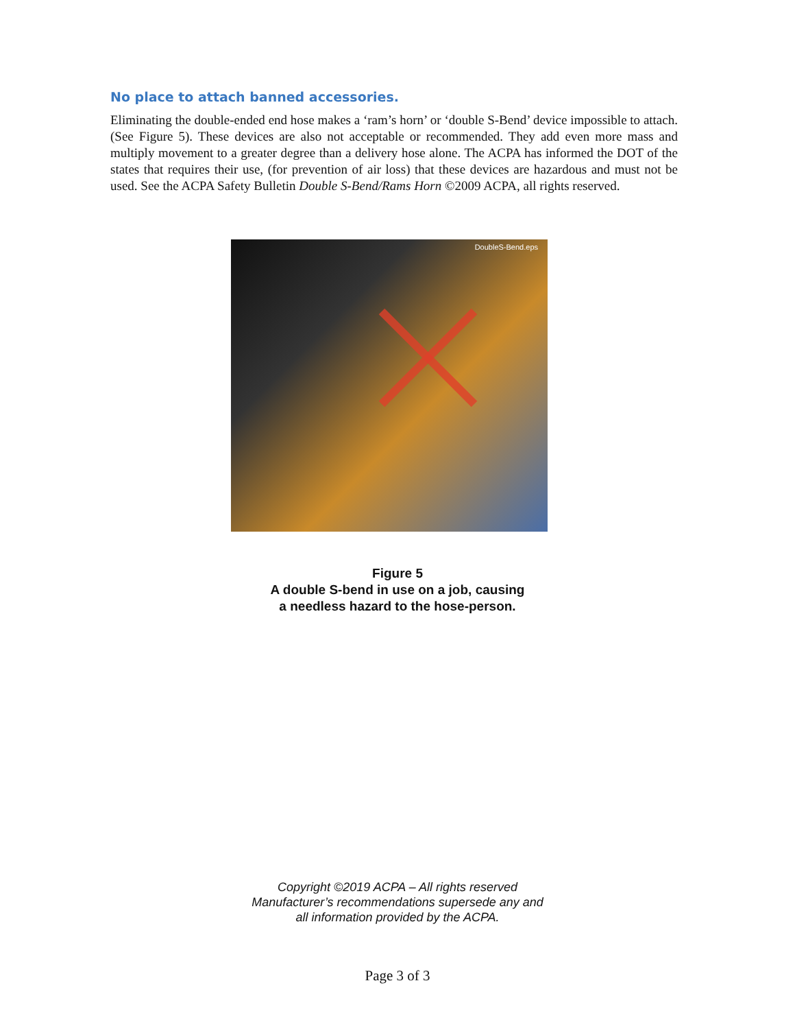No place to attach banned accessories.
Eliminating the double-ended end hose makes a ‘ram’s horn’ or ‘double S-Bend’ device impossible to attach. (See Figure 5). These devices are also not acceptable or recommended. They add even more mass and multiply movement to a greater degree than a delivery hose alone. The ACPA has informed the DOT of the states that requires their use, (for prevention of air loss) that these devices are hazardous and must not be used. See the ACPA Safety Bulletin Double S-Bend/Rams Horn ©2009 ACPA, all rights reserved.
DoubleS-Bend.eps
Figure 5
A double S-bend in use on a job, causing
a needless hazard to the hose-person.
Copyright ©2019 ACPA – All rights reserved
Manufacturer’s recommendations supersede any and
all information provided by the ACPA.
Page 3 of 3